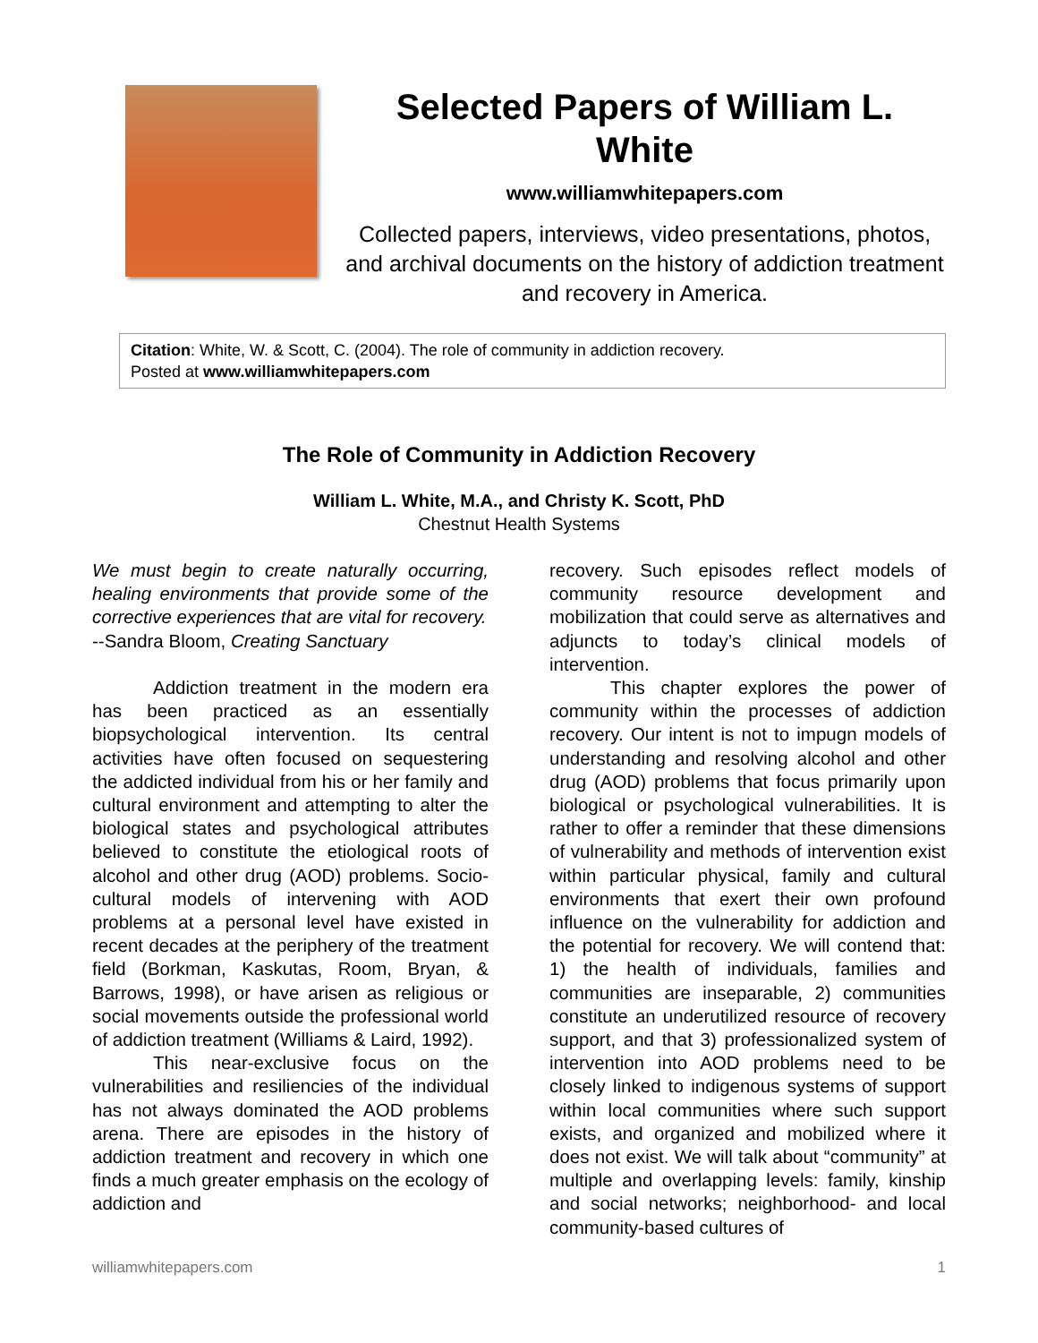Selected Papers of William L. White
www.williamwhitepapers.com
Collected papers, interviews, video presentations, photos, and archival documents on the history of addiction treatment and recovery in America.
Citation: White, W. & Scott, C. (2004). The role of community in addiction recovery.
Posted at www.williamwhitepapers.com
The Role of Community in Addiction Recovery
William L. White, M.A., and Christy K. Scott, PhD
Chestnut Health Systems
We must begin to create naturally occurring, healing environments that provide some of the corrective experiences that are vital for recovery.
--Sandra Bloom, Creating Sanctuary
Addiction treatment in the modern era has been practiced as an essentially biopsychological intervention. Its central activities have often focused on sequestering the addicted individual from his or her family and cultural environment and attempting to alter the biological states and psychological attributes believed to constitute the etiological roots of alcohol and other drug (AOD) problems. Socio-cultural models of intervening with AOD problems at a personal level have existed in recent decades at the periphery of the treatment field (Borkman, Kaskutas, Room, Bryan, & Barrows, 1998), or have arisen as religious or social movements outside the professional world of addiction treatment (Williams & Laird, 1992).
This near-exclusive focus on the vulnerabilities and resiliencies of the individual has not always dominated the AOD problems arena. There are episodes in the history of addiction treatment and recovery in which one finds a much greater emphasis on the ecology of addiction and
recovery. Such episodes reflect models of community resource development and mobilization that could serve as alternatives and adjuncts to today’s clinical models of intervention.
This chapter explores the power of community within the processes of addiction recovery. Our intent is not to impugn models of understanding and resolving alcohol and other drug (AOD) problems that focus primarily upon biological or psychological vulnerabilities. It is rather to offer a reminder that these dimensions of vulnerability and methods of intervention exist within particular physical, family and cultural environments that exert their own profound influence on the vulnerability for addiction and the potential for recovery. We will contend that: 1) the health of individuals, families and communities are inseparable, 2) communities constitute an underutilized resource of recovery support, and that 3) professionalized system of intervention into AOD problems need to be closely linked to indigenous systems of support within local communities where such support exists, and organized and mobilized where it does not exist. We will talk about “community” at multiple and overlapping levels: family, kinship and social networks; neighborhood- and local community-based cultures of
williamwhitepapers.com 1